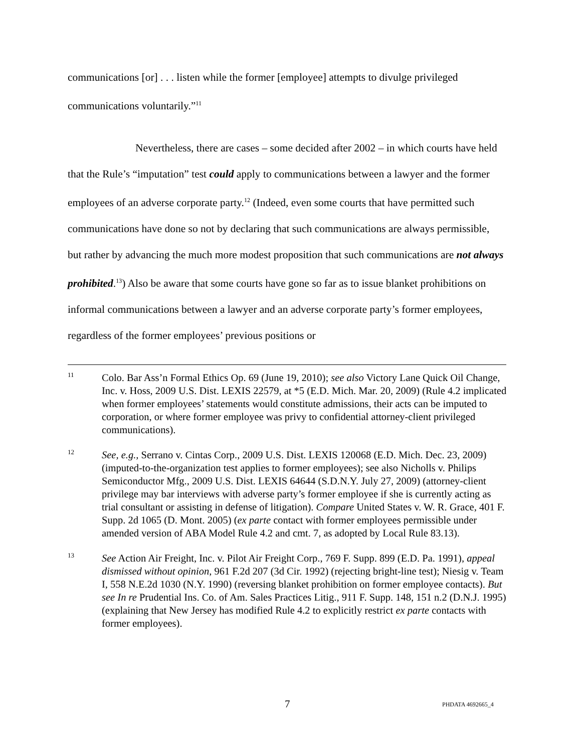communications [or] . . . listen while the former [employee] attempts to divulge privileged communications voluntarily.”<sup>11</sup>
Nevertheless, there are cases – some decided after 2002 – in which courts have held that the Rule’s “imputation” test could apply to communications between a lawyer and the former employees of an adverse corporate party.<sup>12</sup> (Indeed, even some courts that have permitted such communications have done so not by declaring that such communications are always permissible, but rather by advancing the much more modest proposition that such communications are not always prohibited.<sup>13</sup>) Also be aware that some courts have gone so far as to issue blanket prohibitions on informal communications between a lawyer and an adverse corporate party’s former employees, regardless of the former employees’ previous positions or
11 Colo. Bar Ass’n Formal Ethics Op. 69 (June 19, 2010); see also Victory Lane Quick Oil Change, Inc. v. Hoss, 2009 U.S. Dist. LEXIS 22579, at *5 (E.D. Mich. Mar. 20, 2009) (Rule 4.2 implicated when former employees’ statements would constitute admissions, their acts can be imputed to corporation, or where former employee was privy to confidential attorney-client privileged communications).
12 See, e.g., Serrano v. Cintas Corp., 2009 U.S. Dist. LEXIS 120068 (E.D. Mich. Dec. 23, 2009) (imputed-to-the-organization test applies to former employees); see also Nicholls v. Philips Semiconductor Mfg., 2009 U.S. Dist. LEXIS 64644 (S.D.N.Y. July 27, 2009) (attorney-client privilege may bar interviews with adverse party’s former employee if she is currently acting as trial consultant or assisting in defense of litigation). Compare United States v. W. R. Grace, 401 F. Supp. 2d 1065 (D. Mont. 2005) (ex parte contact with former employees permissible under amended version of ABA Model Rule 4.2 and cmt. 7, as adopted by Local Rule 83.13).
13 See Action Air Freight, Inc. v. Pilot Air Freight Corp., 769 F. Supp. 899 (E.D. Pa. 1991), appeal dismissed without opinion, 961 F.2d 207 (3d Cir. 1992) (rejecting bright-line test); Niesig v. Team I, 558 N.E.2d 1030 (N.Y. 1990) (reversing blanket prohibition on former employee contacts). But see In re Prudential Ins. Co. of Am. Sales Practices Litig., 911 F. Supp. 148, 151 n.2 (D.N.J. 1995) (explaining that New Jersey has modified Rule 4.2 to explicitly restrict ex parte contacts with former employees).
7 PHDATA 4692665_4